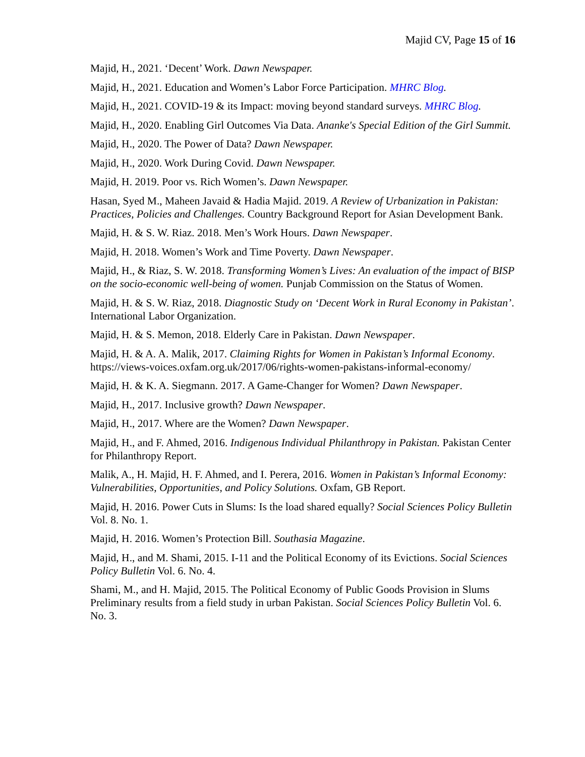Majid CV, Page 15 of 16
Majid, H., 2021. ‘Decent’ Work. Dawn Newspaper.
Majid, H., 2021. Education and Women’s Labor Force Participation. MHRC Blog.
Majid, H., 2021. COVID-19 & its Impact: moving beyond standard surveys. MHRC Blog.
Majid, H., 2020. Enabling Girl Outcomes Via Data. Ananke's Special Edition of the Girl Summit.
Majid, H., 2020. The Power of Data? Dawn Newspaper.
Majid, H., 2020. Work During Covid. Dawn Newspaper.
Majid, H. 2019. Poor vs. Rich Women’s. Dawn Newspaper.
Hasan, Syed M., Maheen Javaid & Hadia Majid. 2019. A Review of Urbanization in Pakistan: Practices, Policies and Challenges. Country Background Report for Asian Development Bank.
Majid, H. & S. W. Riaz. 2018. Men’s Work Hours. Dawn Newspaper.
Majid, H. 2018. Women’s Work and Time Poverty. Dawn Newspaper.
Majid, H., & Riaz, S. W. 2018. Transforming Women’s Lives: An evaluation of the impact of BISP on the socio-economic well-being of women. Punjab Commission on the Status of Women.
Majid, H. & S. W. Riaz, 2018. Diagnostic Study on ‘Decent Work in Rural Economy in Pakistan’. International Labor Organization.
Majid, H. & S. Memon, 2018. Elderly Care in Pakistan. Dawn Newspaper.
Majid, H. & A. A. Malik, 2017. Claiming Rights for Women in Pakistan’s Informal Economy. https://views-voices.oxfam.org.uk/2017/06/rights-women-pakistans-informal-economy/
Majid, H. & K. A. Siegmann. 2017. A Game-Changer for Women? Dawn Newspaper.
Majid, H., 2017. Inclusive growth? Dawn Newspaper.
Majid, H., 2017. Where are the Women? Dawn Newspaper.
Majid, H., and F. Ahmed, 2016. Indigenous Individual Philanthropy in Pakistan. Pakistan Center for Philanthropy Report.
Malik, A., H. Majid, H. F. Ahmed, and I. Perera, 2016. Women in Pakistan’s Informal Economy: Vulnerabilities, Opportunities, and Policy Solutions. Oxfam, GB Report.
Majid, H. 2016. Power Cuts in Slums: Is the load shared equally? Social Sciences Policy Bulletin Vol. 8. No. 1.
Majid, H. 2016. Women’s Protection Bill. Southasia Magazine.
Majid, H., and M. Shami, 2015. I-11 and the Political Economy of its Evictions. Social Sciences Policy Bulletin Vol. 6. No. 4.
Shami, M., and H. Majid, 2015. The Political Economy of Public Goods Provision in Slums Preliminary results from a field study in urban Pakistan. Social Sciences Policy Bulletin Vol. 6. No. 3.